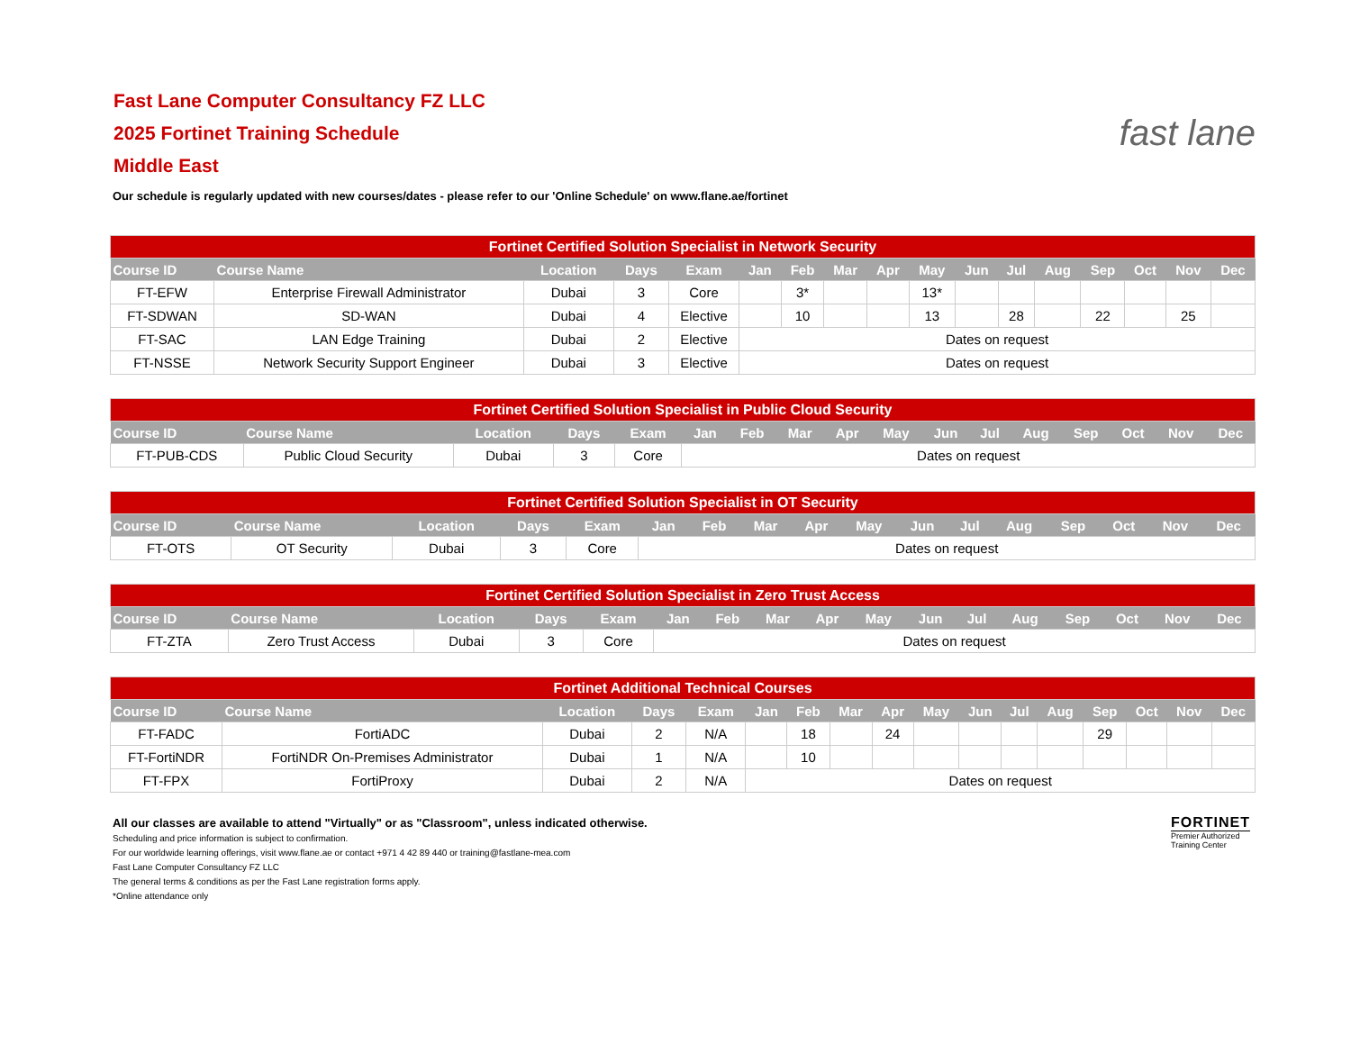Fast Lane Computer Consultancy FZ LLC
2025 Fortinet Training Schedule
Middle East
fast lane
Our schedule is regularly updated with new courses/dates - please refer to our 'Online Schedule' on www.flane.ae/fortinet
| Fortinet Certified Solution Specialist in Network Security | | | | | | | | | | | | | | | | |
| Course ID | Course Name | Location | Days | Exam | Jan | Feb | Mar | Apr | May | Jun | Jul | Aug | Sep | Oct | Nov | Dec |
| FT-EFW | Enterprise Firewall Administrator | Dubai | 3 | Core | | 3* | | | 13* | | | | | | | |
| FT-SDWAN | SD-WAN | Dubai | 4 | Elective | | 10 | | | 13 | | 28 | | 22 | | 25 | |
| FT-SAC | LAN Edge Training | Dubai | 2 | Elective | Dates on request | | | | | | | | | | | |
| FT-NSSE | Network Security Support Engineer | Dubai | 3 | Elective | Dates on request | | | | | | | | | | | |
| Fortinet Certified Solution Specialist in Public Cloud Security | | | | | | | | | | | | | | | | |
| Course ID | Course Name | Location | Days | Exam | Jan | Feb | Mar | Apr | May | Jun | Jul | Aug | Sep | Oct | Nov | Dec |
| FT-PUB-CDS | Public Cloud Security | Dubai | 3 | Core | Dates on request | | | | | | | | | | | |
| Fortinet Certified Solution Specialist in OT Security | | | | | | | | | | | | | | | | |
| Course ID | Course Name | Location | Days | Exam | Jan | Feb | Mar | Apr | May | Jun | Jul | Aug | Sep | Oct | Nov | Dec |
| FT-OTS | OT Security | Dubai | 3 | Core | Dates on request | | | | | | | | | | | |
| Fortinet Certified Solution Specialist in Zero Trust Access | | | | | | | | | | | | | | | | |
| Course ID | Course Name | Location | Days | Exam | Jan | Feb | Mar | Apr | May | Jun | Jul | Aug | Sep | Oct | Nov | Dec |
| FT-ZTA | Zero Trust Access | Dubai | 3 | Core | Dates on request | | | | | | | | | | | |
| Fortinet Additional Technical Courses | | | | | | | | | | | | | | | | |
| Course ID | Course Name | Location | Days | Exam | Jan | Feb | Mar | Apr | May | Jun | Jul | Aug | Sep | Oct | Nov | Dec |
| FT-FADC | FortiADC | Dubai | 2 | N/A | | 18 | | 24 | | | | | 29 | | | |
| FT-FortiNDR | FortiNDR On-Premises Administrator | Dubai | 1 | N/A | | 10 | | | | | | | | | | |
| FT-FPX | FortiProxy | Dubai | 2 | N/A | Dates on request | | | | | | | | | | | |
All our classes are available to attend "Virtually" or as "Classroom", unless indicated otherwise.
Scheduling and price information is subject to confirmation.
For our worldwide learning offerings, visit www.flane.ae or contact +971 4 42 89 440 or training@fastlane-mea.com
Fast Lane Computer Consultancy FZ LLC
The general terms & conditions as per the Fast Lane registration forms apply.
*Online attendance only
FORTINET
Premier Authorized
Training Center